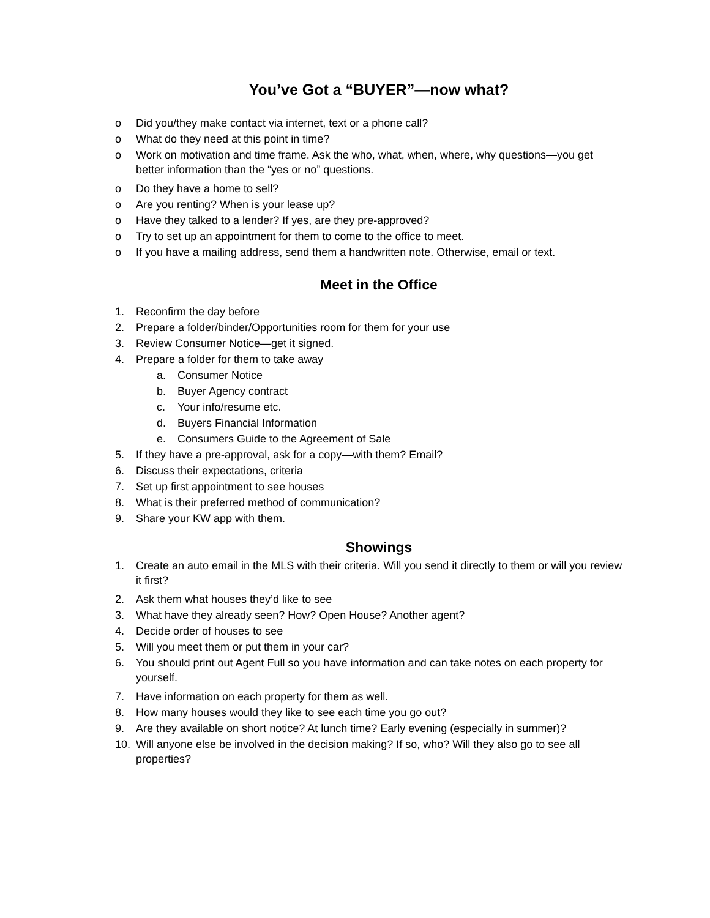You’ve Got a “BUYER”—now what?
o Did you/they make contact via internet, text or a phone call?
o What do they need at this point in time?
o Work on motivation and time frame. Ask the who, what, when, where, why questions—you get better information than the “yes or no” questions.
o Do they have a home to sell?
o Are you renting? When is your lease up?
o Have they talked to a lender? If yes, are they pre-approved?
o Try to set up an appointment for them to come to the office to meet.
o If you have a mailing address, send them a handwritten note. Otherwise, email or text.
Meet in the Office
1. Reconfirm the day before
2. Prepare a folder/binder/Opportunities room for them for your use
3. Review Consumer Notice—get it signed.
4. Prepare a folder for them to take away
a. Consumer Notice
b. Buyer Agency contract
c. Your info/resume etc.
d. Buyers Financial Information
e. Consumers Guide to the Agreement of Sale
5. If they have a pre-approval, ask for a copy—with them? Email?
6. Discuss their expectations, criteria
7. Set up first appointment to see houses
8. What is their preferred method of communication?
9. Share your KW app with them.
Showings
1. Create an auto email in the MLS with their criteria. Will you send it directly to them or will you review it first?
2. Ask them what houses they’d like to see
3. What have they already seen? How? Open House? Another agent?
4. Decide order of houses to see
5. Will you meet them or put them in your car?
6. You should print out Agent Full so you have information and can take notes on each property for yourself.
7. Have information on each property for them as well.
8. How many houses would they like to see each time you go out?
9. Are they available on short notice? At lunch time? Early evening (especially in summer)?
10. Will anyone else be involved in the decision making? If so, who? Will they also go to see all properties?